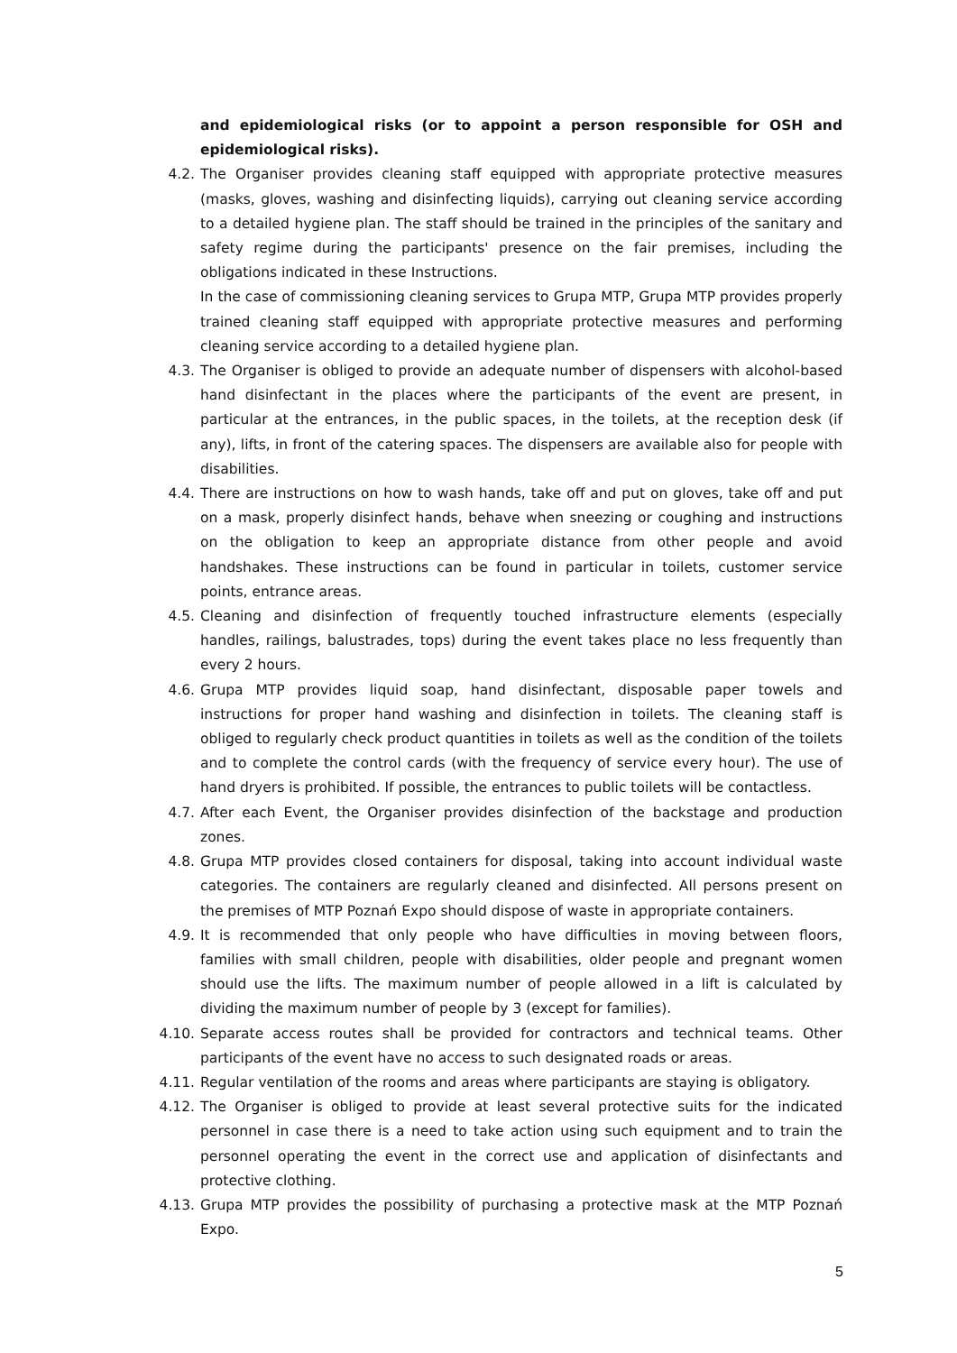and epidemiological risks (or to appoint a person responsible for OSH and epidemiological risks).
4.2. The Organiser provides cleaning staff equipped with appropriate protective measures (masks, gloves, washing and disinfecting liquids), carrying out cleaning service according to a detailed hygiene plan. The staff should be trained in the principles of the sanitary and safety regime during the participants' presence on the fair premises, including the obligations indicated in these Instructions.
In the case of commissioning cleaning services to Grupa MTP, Grupa MTP provides properly trained cleaning staff equipped with appropriate protective measures and performing cleaning service according to a detailed hygiene plan.
4.3. The Organiser is obliged to provide an adequate number of dispensers with alcohol-based hand disinfectant in the places where the participants of the event are present, in particular at the entrances, in the public spaces, in the toilets, at the reception desk (if any), lifts, in front of the catering spaces. The dispensers are available also for people with disabilities.
4.4. There are instructions on how to wash hands, take off and put on gloves, take off and put on a mask, properly disinfect hands, behave when sneezing or coughing and instructions on the obligation to keep an appropriate distance from other people and avoid handshakes. These instructions can be found in particular in toilets, customer service points, entrance areas.
4.5. Cleaning and disinfection of frequently touched infrastructure elements (especially handles, railings, balustrades, tops) during the event takes place no less frequently than every 2 hours.
4.6. Grupa MTP provides liquid soap, hand disinfectant, disposable paper towels and instructions for proper hand washing and disinfection in toilets. The cleaning staff is obliged to regularly check product quantities in toilets as well as the condition of the toilets and to complete the control cards (with the frequency of service every hour). The use of hand dryers is prohibited. If possible, the entrances to public toilets will be contactless.
4.7. After each Event, the Organiser provides disinfection of the backstage and production zones.
4.8. Grupa MTP provides closed containers for disposal, taking into account individual waste categories. The containers are regularly cleaned and disinfected. All persons present on the premises of MTP Poznań Expo should dispose of waste in appropriate containers.
4.9. It is recommended that only people who have difficulties in moving between floors, families with small children, people with disabilities, older people and pregnant women should use the lifts. The maximum number of people allowed in a lift is calculated by dividing the maximum number of people by 3 (except for families).
4.10. Separate access routes shall be provided for contractors and technical teams. Other participants of the event have no access to such designated roads or areas.
4.11. Regular ventilation of the rooms and areas where participants are staying is obligatory.
4.12. The Organiser is obliged to provide at least several protective suits for the indicated personnel in case there is a need to take action using such equipment and to train the personnel operating the event in the correct use and application of disinfectants and protective clothing.
4.13. Grupa MTP provides the possibility of purchasing a protective mask at the MTP Poznań Expo.
5